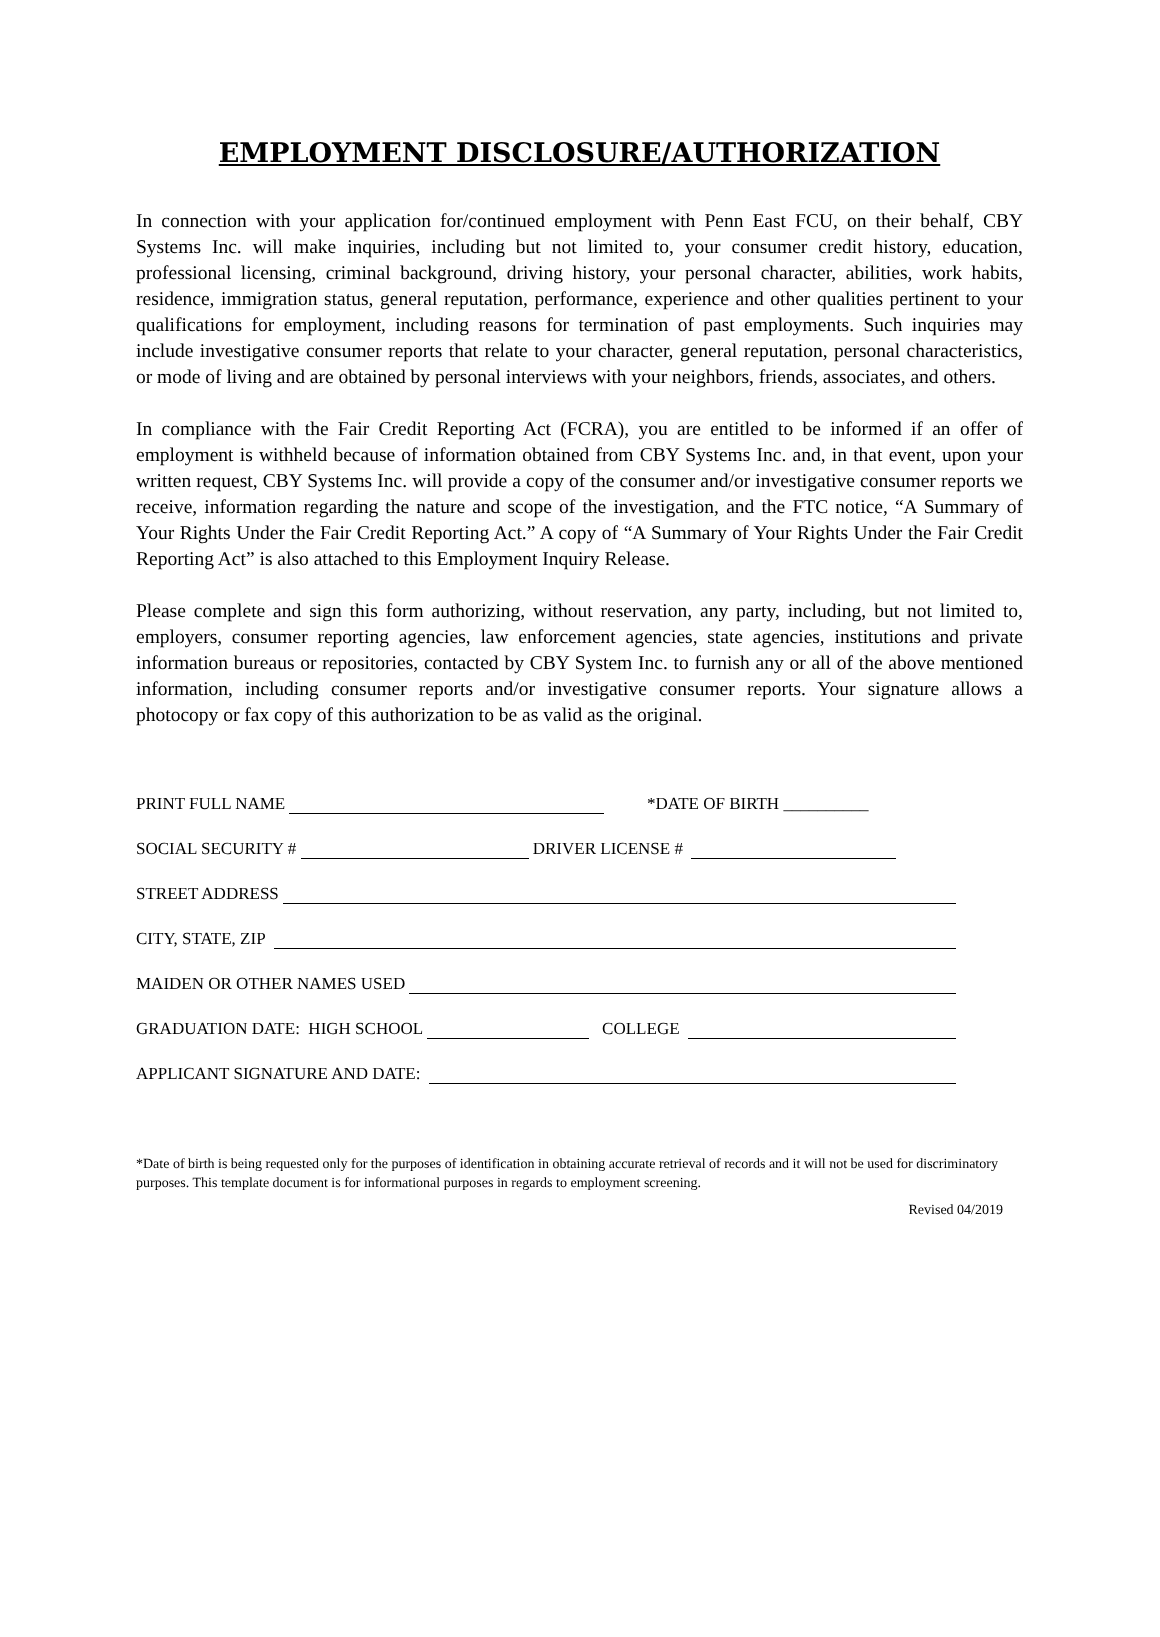EMPLOYMENT DISCLOSURE/AUTHORIZATION
In connection with your application for/continued employment with Penn East FCU, on their behalf, CBY Systems Inc. will make inquiries, including but not limited to, your consumer credit history, education, professional licensing, criminal background, driving history, your personal character, abilities, work habits, residence, immigration status, general reputation, performance, experience and other qualities pertinent to your qualifications for employment, including reasons for termination of past employments. Such inquiries may include investigative consumer reports that relate to your character, general reputation, personal characteristics, or mode of living and are obtained by personal interviews with your neighbors, friends, associates, and others.
In compliance with the Fair Credit Reporting Act (FCRA), you are entitled to be informed if an offer of employment is withheld because of information obtained from CBY Systems Inc. and, in that event, upon your written request, CBY Systems Inc. will provide a copy of the consumer and/or investigative consumer reports we receive, information regarding the nature and scope of the investigation, and the FTC notice, “A Summary of Your Rights Under the Fair Credit Reporting Act.” A copy of “A Summary of Your Rights Under the Fair Credit Reporting Act” is also attached to this Employment Inquiry Release.
Please complete and sign this form authorizing, without reservation, any party, including, but not limited to, employers, consumer reporting agencies, law enforcement agencies, state agencies, institutions and private information bureaus or repositories, contacted by CBY System Inc. to furnish any or all of the above mentioned information, including consumer reports and/or investigative consumer reports. Your signature allows a photocopy or fax copy of this authorization to be as valid as the original.
PRINT FULL NAME *DATE OF BIRTH __________
SOCIAL SECURITY # DRIVER LICENSE #
STREET ADDRESS
CITY, STATE, ZIP
MAIDEN OR OTHER NAMES USED
GRADUATION DATE: HIGH SCHOOL COLLEGE
APPLICANT SIGNATURE AND DATE:
*Date of birth is being requested only for the purposes of identification in obtaining accurate retrieval of records and it will not be used for discriminatory purposes. This template document is for informational purposes in regards to employment screening.
Revised 04/2019